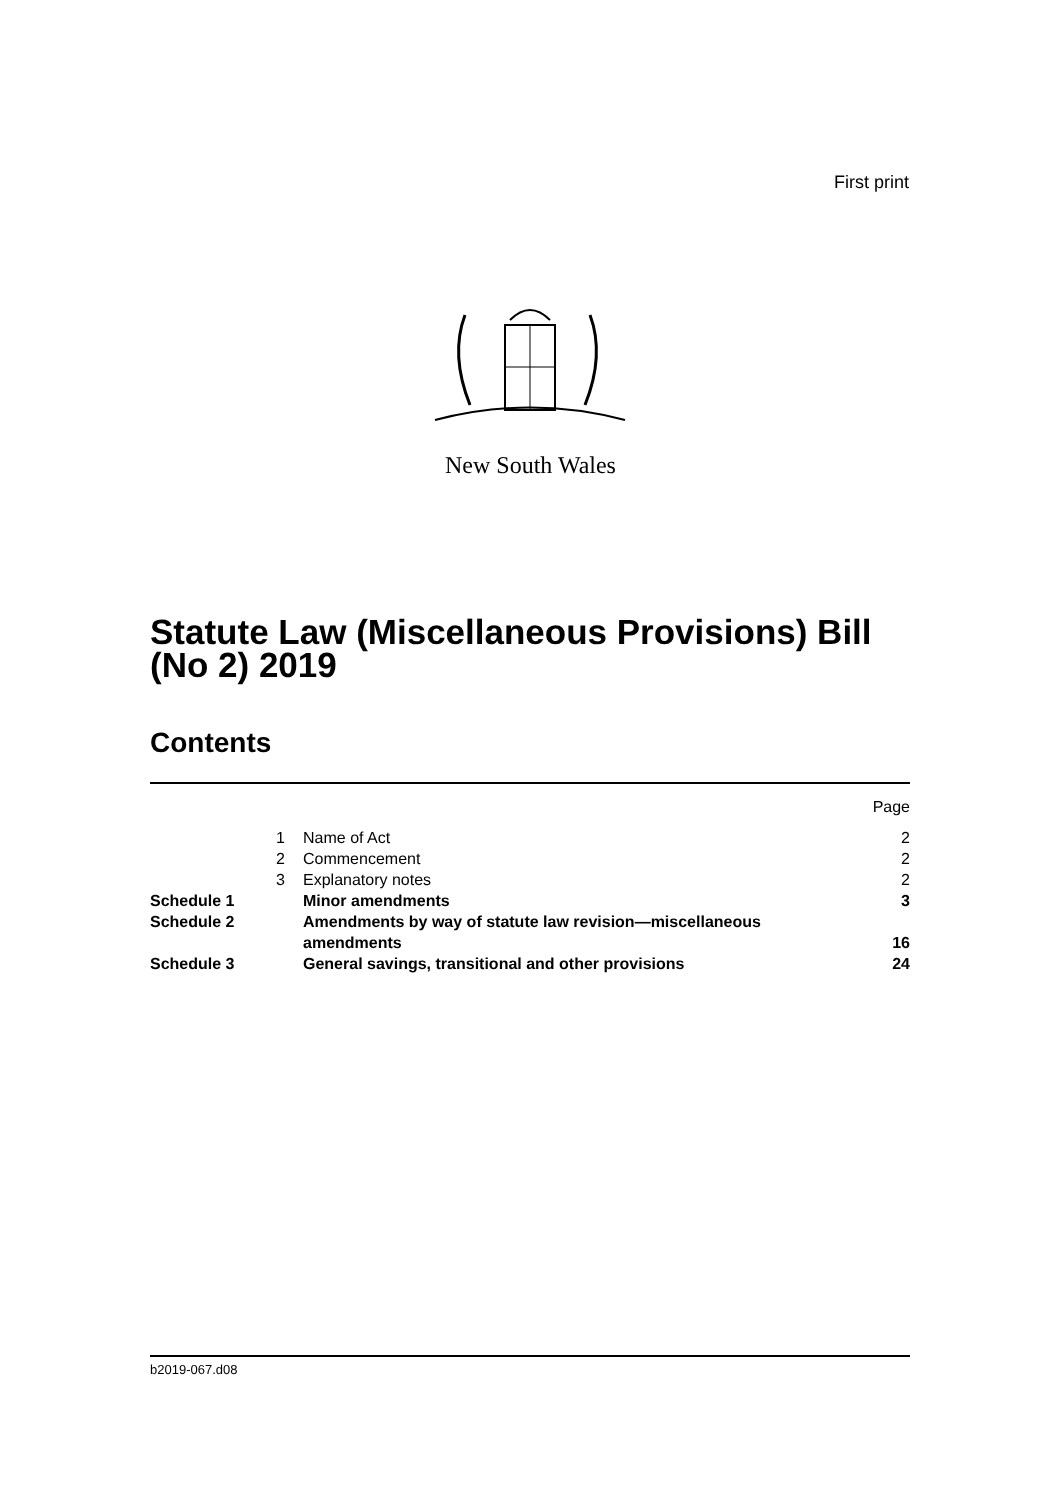First print
New South Wales
Statute Law (Miscellaneous Provisions) Bill (No 2) 2019
Contents
| | | | Page |
| | 1 | Name of Act | 2 |
| | 2 | Commencement | 2 |
| | 3 | Explanatory notes | 2 |
| Schedule 1 | | Minor amendments | 3 |
| Schedule 2 | | Amendments by way of statute law revision—miscellaneous amendments | 16 |
| Schedule 3 | | General savings, transitional and other provisions | 24 |
b2019-067.d08